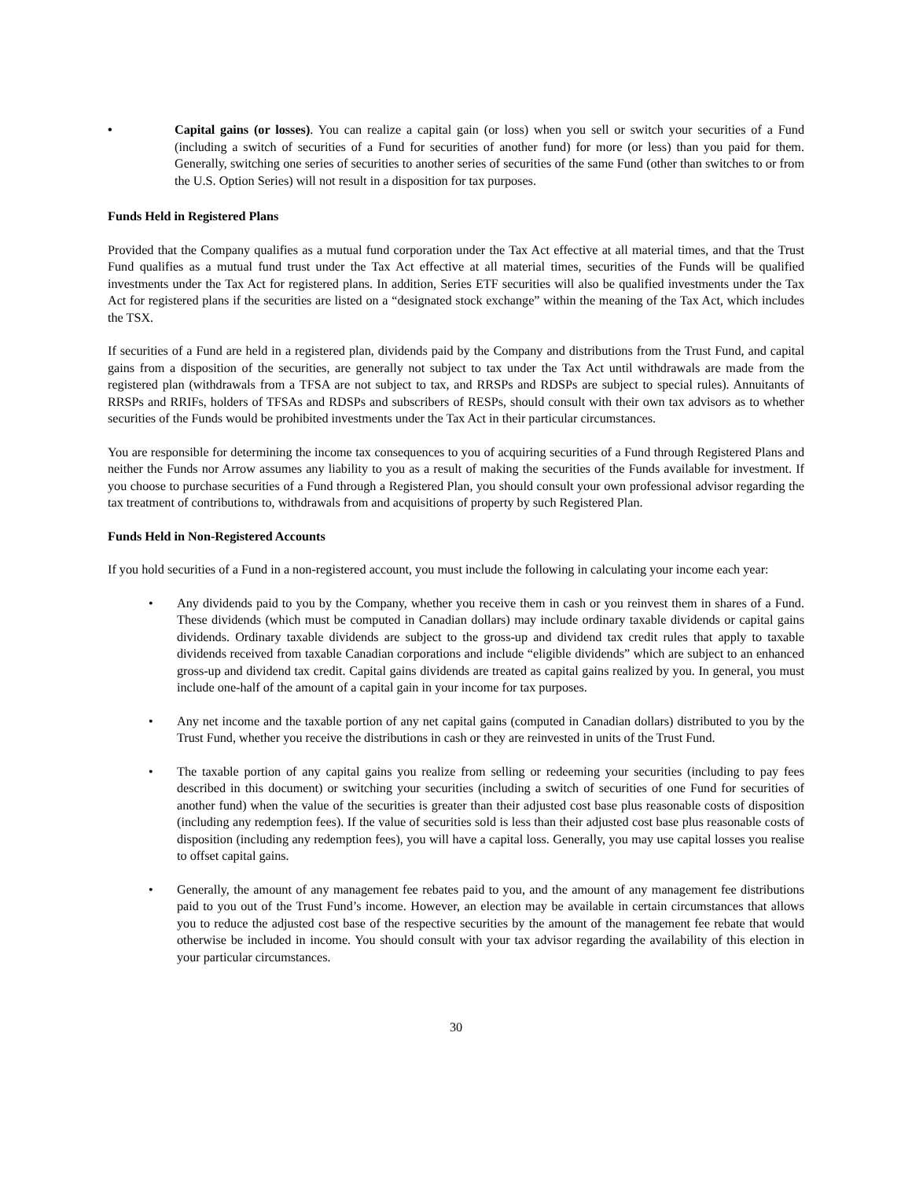• Capital gains (or losses). You can realize a capital gain (or loss) when you sell or switch your securities of a Fund (including a switch of securities of a Fund for securities of another fund) for more (or less) than you paid for them. Generally, switching one series of securities to another series of securities of the same Fund (other than switches to or from the U.S. Option Series) will not result in a disposition for tax purposes.
Funds Held in Registered Plans
Provided that the Company qualifies as a mutual fund corporation under the Tax Act effective at all material times, and that the Trust Fund qualifies as a mutual fund trust under the Tax Act effective at all material times, securities of the Funds will be qualified investments under the Tax Act for registered plans. In addition, Series ETF securities will also be qualified investments under the Tax Act for registered plans if the securities are listed on a “designated stock exchange” within the meaning of the Tax Act, which includes the TSX.
If securities of a Fund are held in a registered plan, dividends paid by the Company and distributions from the Trust Fund, and capital gains from a disposition of the securities, are generally not subject to tax under the Tax Act until withdrawals are made from the registered plan (withdrawals from a TFSA are not subject to tax, and RRSPs and RDSPs are subject to special rules). Annuitants of RRSPs and RRIFs, holders of TFSAs and RDSPs and subscribers of RESPs, should consult with their own tax advisors as to whether securities of the Funds would be prohibited investments under the Tax Act in their particular circumstances.
You are responsible for determining the income tax consequences to you of acquiring securities of a Fund through Registered Plans and neither the Funds nor Arrow assumes any liability to you as a result of making the securities of the Funds available for investment. If you choose to purchase securities of a Fund through a Registered Plan, you should consult your own professional advisor regarding the tax treatment of contributions to, withdrawals from and acquisitions of property by such Registered Plan.
Funds Held in Non-Registered Accounts
If you hold securities of a Fund in a non-registered account, you must include the following in calculating your income each year:
• Any dividends paid to you by the Company, whether you receive them in cash or you reinvest them in shares of a Fund. These dividends (which must be computed in Canadian dollars) may include ordinary taxable dividends or capital gains dividends. Ordinary taxable dividends are subject to the gross-up and dividend tax credit rules that apply to taxable dividends received from taxable Canadian corporations and include “eligible dividends” which are subject to an enhanced gross-up and dividend tax credit. Capital gains dividends are treated as capital gains realized by you. In general, you must include one-half of the amount of a capital gain in your income for tax purposes.
• Any net income and the taxable portion of any net capital gains (computed in Canadian dollars) distributed to you by the Trust Fund, whether you receive the distributions in cash or they are reinvested in units of the Trust Fund.
• The taxable portion of any capital gains you realize from selling or redeeming your securities (including to pay fees described in this document) or switching your securities (including a switch of securities of one Fund for securities of another fund) when the value of the securities is greater than their adjusted cost base plus reasonable costs of disposition (including any redemption fees). If the value of securities sold is less than their adjusted cost base plus reasonable costs of disposition (including any redemption fees), you will have a capital loss. Generally, you may use capital losses you realise to offset capital gains.
• Generally, the amount of any management fee rebates paid to you, and the amount of any management fee distributions paid to you out of the Trust Fund’s income. However, an election may be available in certain circumstances that allows you to reduce the adjusted cost base of the respective securities by the amount of the management fee rebate that would otherwise be included in income. You should consult with your tax advisor regarding the availability of this election in your particular circumstances.
30